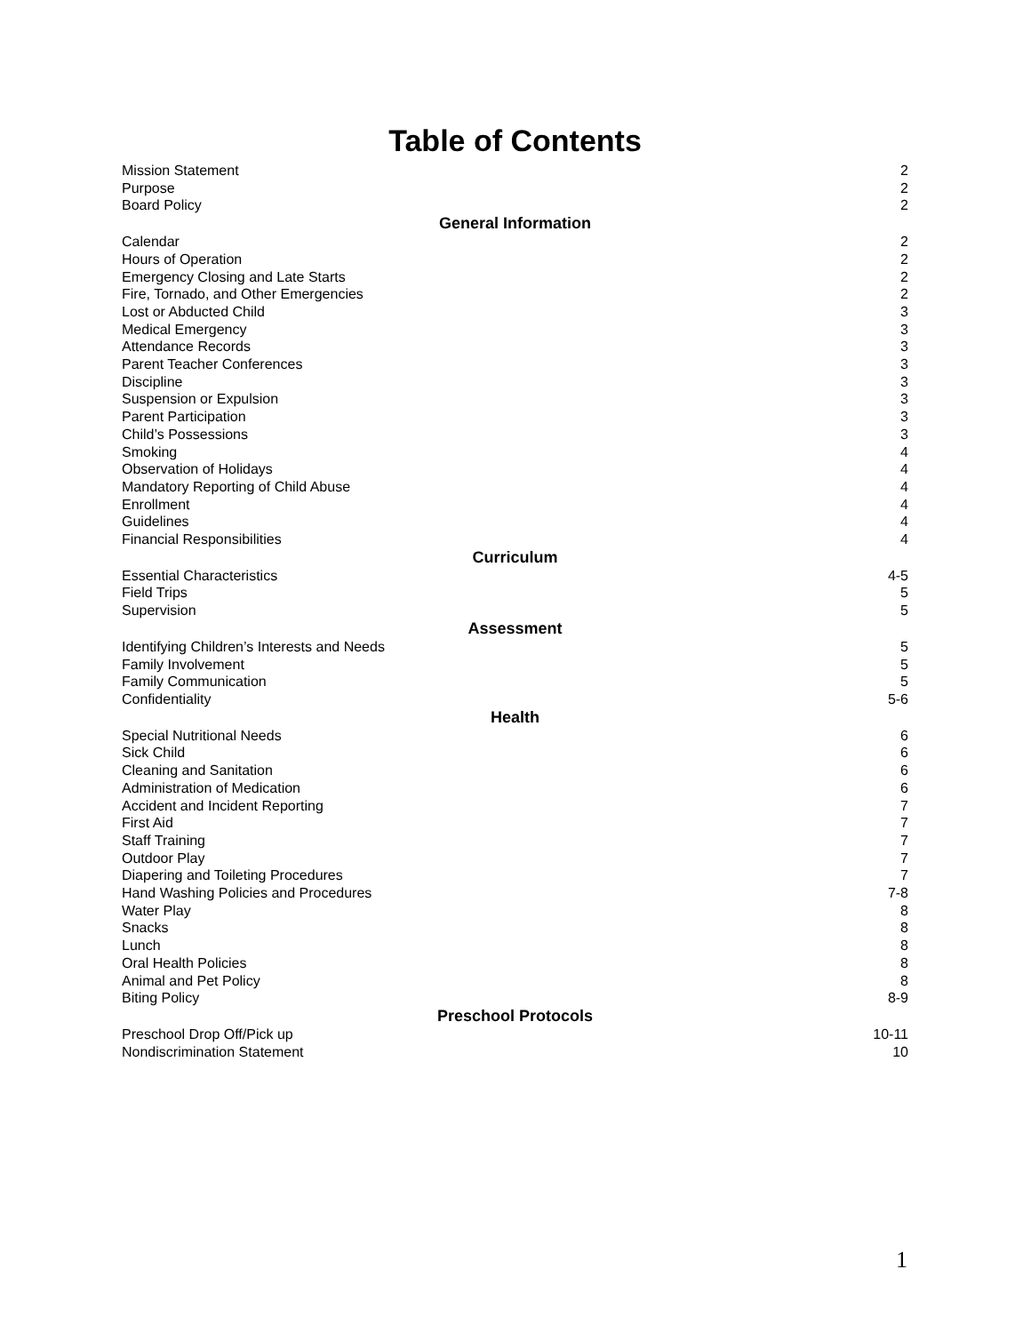Table of Contents
Mission Statement 2
Purpose 2
Board Policy 2
General Information
Calendar 2
Hours of Operation 2
Emergency Closing and Late Starts 2
Fire, Tornado, and Other Emergencies 2
Lost or Abducted Child 3
Medical Emergency 3
Attendance Records 3
Parent Teacher Conferences 3
Discipline 3
Suspension or Expulsion 3
Parent Participation 3
Child’s Possessions 3
Smoking 4
Observation of Holidays 4
Mandatory Reporting of Child Abuse 4
Enrollment 4
Guidelines 4
Financial Responsibilities 4
Curriculum
Essential Characteristics 4-5
Field Trips 5
Supervision 5
Assessment
Identifying Children’s Interests and Needs 5
Family Involvement 5
Family Communication 5
Confidentiality 5-6
Health
Special Nutritional Needs 6
Sick Child 6
Cleaning and Sanitation 6
Administration of Medication 6
Accident and Incident Reporting 7
First Aid 7
Staff Training 7
Outdoor Play 7
Diapering and Toileting Procedures 7
Hand Washing Policies and Procedures 7-8
Water Play 8
Snacks 8
Lunch 8
Oral Health Policies 8
Animal and Pet Policy 8
Biting Policy 8-9
Preschool Protocols
Preschool Drop Off/Pick up 10-11
Nondiscrimination Statement 10
1